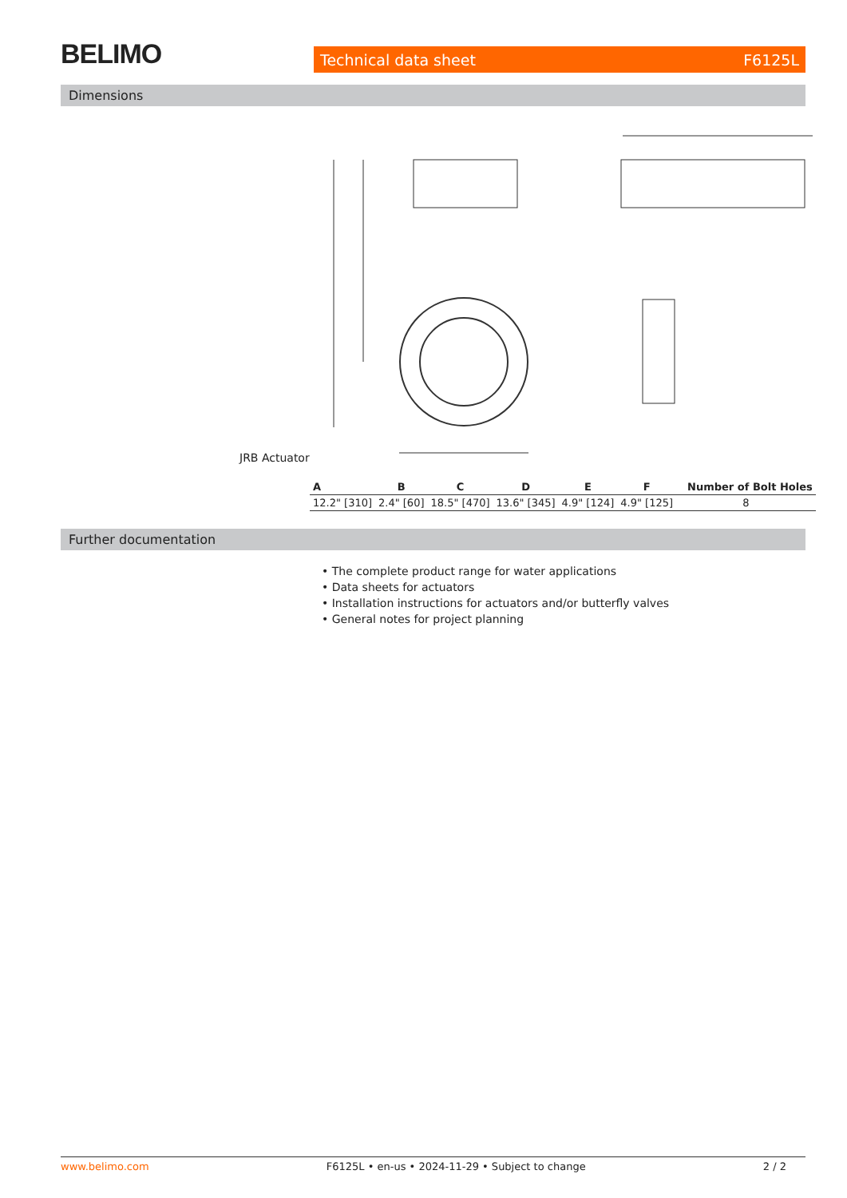BELIMO Technical data sheet F6125L
Dimensions
JRB Actuator
| A | B | C | D | E | F | Number of Bolt Holes |
| --- | --- | --- | --- | --- | --- | --- |
| 12.2" [310] | 2.4" [60] | 18.5" [470] | 13.6" [345] | 4.9" [124] | 4.9" [125] | 8 |
Further documentation
• The complete product range for water applications
• Data sheets for actuators
• Installation instructions for actuators and/or butterfly valves
• General notes for project planning
www.belimo.com F6125L • en-us • 2024-11-29 • Subject to change 2 / 2